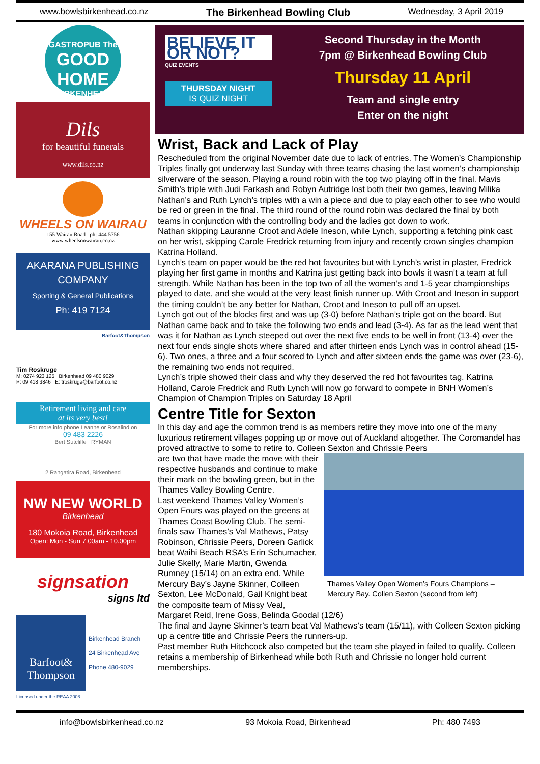www.bowlsbirkenhead.co.nz The Birkenhead Bowling Club Wednesday, 3 April 2019
GASTROPUB The
GOOD HOME
BIRKENHEAD
Dils
for beautiful funerals
www.dils.co.nz
WHEELS ON WAIRAU
155 Wairau Road ph: 444 5756
www.wheelsonwairau.co.nz
AKARANA PUBLISHING
COMPANY
Sporting & General Publications
Ph: 419 7124
Barfoot&Thompson
Tim Roskruge
M: 0274 923 125 Birkenhead 09 480 9029
P: 09 418 3846 E: troskruge@barfoot.co.nz
Retirement living and care
at its very best!
For more info phone Leanne or Rosalind on
09 483 2226
Bert Sutcliffe RYMAN
2 Rangatira Road, Birkenhead
NW NEW WORLD
Birkenhead
180 Mokoia Road, Birkenhead
Open: Mon - Sun 7.00am - 10.00pm
signsation
signs ltd
Barfoot& Thompson
Birkenhead Branch
24 Birkenhead Ave
Phone 480-9029
Licensed under the REAA 2008
BELIEVE IT OR NOT?
QUIZ EVENTS
THURSDAY NIGHT
IS QUIZ NIGHT
Second Thursday in the Month
7pm @ Birkenhead Bowling Club
Thursday 11 April
Team and single entry
Enter on the night
Wrist, Back and Lack of Play
Rescheduled from the original November date due to lack of entries. The Women’s Championship Triples finally got underway last Sunday with three teams chasing the last women’s championship silverware of the season. Playing a round robin with the top two playing off in the final. Mavis Smith’s triple with Judi Farkash and Robyn Autridge lost both their two games, leaving Milika Nathan’s and Ruth Lynch’s triples with a win a piece and due to play each other to see who would be red or green in the final. The third round of the round robin was declared the final by both teams in conjunction with the controlling body and the ladies got down to work.
Nathan skipping Lauranne Croot and Adele Ineson, while Lynch, supporting a fetching pink cast on her wrist, skipping Carole Fredrick returning from injury and recently crown singles champion Katrina Holland.
Lynch’s team on paper would be the red hot favourites but with Lynch’s wrist in plaster, Fredrick playing her first game in months and Katrina just getting back into bowls it wasn’t a team at full strength. While Nathan has been in the top two of all the women’s and 1-5 year championships played to date, and she would at the very least finish runner up. With Croot and Ineson in support the timing couldn’t be any better for Nathan, Croot and Ineson to pull off an upset.
Lynch got out of the blocks first and was up (3-0) before Nathan’s triple got on the board. But Nathan came back and to take the following two ends and lead (3-4). As far as the lead went that was it for Nathan as Lynch steeped out over the next five ends to be well in front (13-4) over the next four ends single shots where shared and after thirteen ends Lynch was in control ahead (15-6). Two ones, a three and a four scored to Lynch and after sixteen ends the game was over (23-6), the remaining two ends not required.
Lynch’s triple showed their class and why they deserved the red hot favourites tag. Katrina Holland, Carole Fredrick and Ruth Lynch will now go forward to compete in BNH Women’s Champion of Champion Triples on Saturday 18 April
Centre Title for Sexton
In this day and age the common trend is as members retire they move into one of the many luxurious retirement villages popping up or move out of Auckland altogether. The Coromandel has proved attractive to some to retire to. Colleen Sexton and Chrissie Peers
Thames Valley Open Women’s Fours Champions – Mercury Bay. Collen Sexton (second from left)
are two that have made the move with their respective husbands and continue to make their mark on the bowling green, but in the Thames Valley Bowling Centre.
Last weekend Thames Valley Women’s Open Fours was played on the greens at Thames Coast Bowling Club. The semi-finals saw Thames’s Val Mathews, Patsy Robinson, Chrissie Peers, Doreen Garlick beat Waihi Beach RSA’s Erin Schumacher, Julie Skelly, Marie Martin, Gwenda Rumney (15/14) on an extra end. While Mercury Bay’s Jayne Skinner, Colleen Sexton, Lee McDonald, Gail Knight beat the composite team of Missy Veal, Margaret Reid, Irene Goss, Belinda Goodal (12/6)
The final and Jayne Skinner’s team beat Val Mathews’s team (15/11), with Colleen Sexton picking up a centre title and Chrissie Peers the runners-up.
Past member Ruth Hitchcock also competed but the team she played in failed to qualify. Colleen retains a membership of Birkenhead while both Ruth and Chrissie no longer hold current memberships.
info@bowlsbirkenhead.co.nz 93 Mokoia Road, Birkenhead Ph: 480 7493